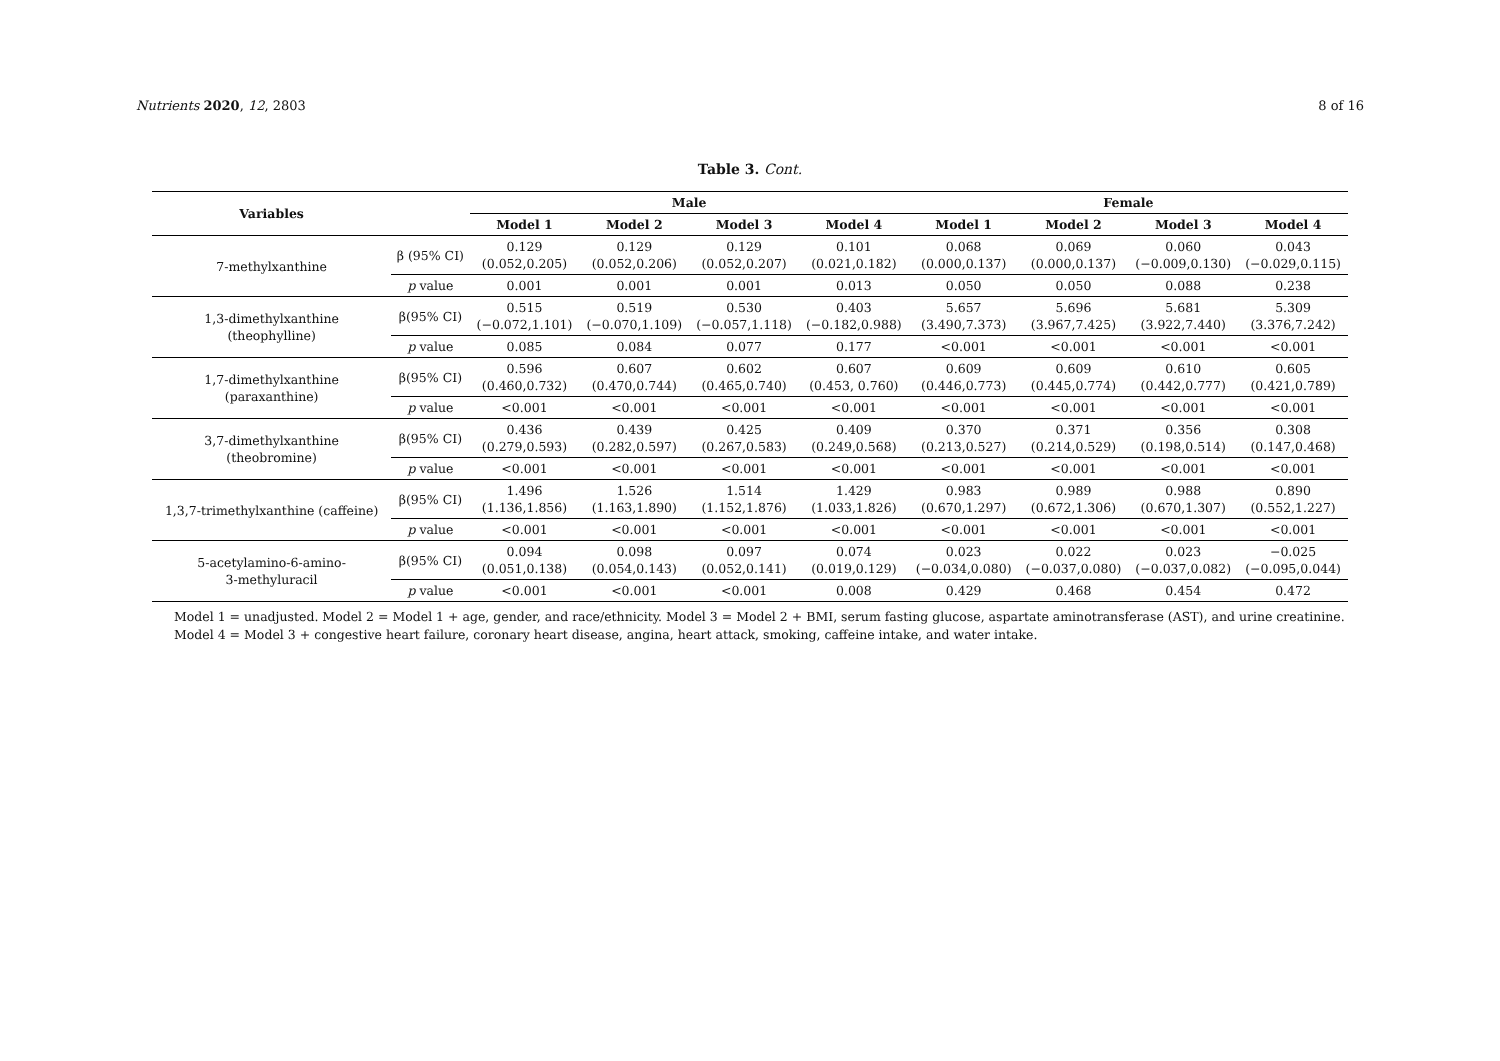Nutrients 2020, 12, 2803 8 of 16
Table 3. Cont.
| Variables | | Male | | | | Female | | | |
| --- | --- | --- | --- | --- | --- | --- | --- | --- | --- |
| | | Model 1 | Model 2 | Model 3 | Model 4 | Model 1 | Model 2 | Model 3 | Model 4 |
| 7-methylxanthine | β (95% CI) | 0.129 (0.052,0.205) | 0.129 (0.052,0.206) | 0.129 (0.052,0.207) | 0.101 (0.021,0.182) | 0.068 (0.000,0.137) | 0.069 (0.000,0.137) | 0.060 (−0.009,0.130) | 0.043 (−0.029,0.115) |
| | p value | 0.001 | 0.001 | 0.001 | 0.013 | 0.050 | 0.050 | 0.088 | 0.238 |
| 1,3-dimethylxanthine (theophylline) | β(95% CI) | 0.515 (−0.072,1.101) | 0.519 (−0.070,1.109) | 0.530 (−0.057,1.118) | 0.403 (−0.182,0.988) | 5.657 (3.490,7.373) | 5.696 (3.967,7.425) | 5.681 (3.922,7.440) | 5.309 (3.376,7.242) |
| | p value | 0.085 | 0.084 | 0.077 | 0.177 | <0.001 | <0.001 | <0.001 | <0.001 |
| 1,7-dimethylxanthine (paraxanthine) | β(95% CI) | 0.596 (0.460,0.732) | 0.607 (0.470,0.744) | 0.602 (0.465,0.740) | 0.607 (0.453, 0.760) | 0.609 (0.446,0.773) | 0.609 (0.445,0.774) | 0.610 (0.442,0.777) | 0.605 (0.421,0.789) |
| | p value | <0.001 | <0.001 | <0.001 | <0.001 | <0.001 | <0.001 | <0.001 | <0.001 |
| 3,7-dimethylxanthine (theobromine) | β(95% CI) | 0.436 (0.279,0.593) | 0.439 (0.282,0.597) | 0.425 (0.267,0.583) | 0.409 (0.249,0.568) | 0.370 (0.213,0.527) | 0.371 (0.214,0.529) | 0.356 (0.198,0.514) | 0.308 (0.147,0.468) |
| | p value | <0.001 | <0.001 | <0.001 | <0.001 | <0.001 | <0.001 | <0.001 | <0.001 |
| 1,3,7-trimethylxanthine (caffeine) | β(95% CI) | 1.496 (1.136,1.856) | 1.526 (1.163,1.890) | 1.514 (1.152,1.876) | 1.429 (1.033,1.826) | 0.983 (0.670,1.297) | 0.989 (0.672,1.306) | 0.988 (0.670,1.307) | 0.890 (0.552,1.227) |
| | p value | <0.001 | <0.001 | <0.001 | <0.001 | <0.001 | <0.001 | <0.001 | <0.001 |
| 5-acetylamino-6-amino- 3-methyluracil | β(95% CI) | 0.094 (0.051,0.138) | 0.098 (0.054,0.143) | 0.097 (0.052,0.141) | 0.074 (0.019,0.129) | 0.023 (−0.034,0.080) | 0.022 (−0.037,0.080) | 0.023 (−0.037,0.082) | −0.025 (−0.095,0.044) |
| | p value | <0.001 | <0.001 | <0.001 | 0.008 | 0.429 | 0.468 | 0.454 | 0.472 |
Model 1 = unadjusted. Model 2 = Model 1 + age, gender, and race/ethnicity. Model 3 = Model 2 + BMI, serum fasting glucose, aspartate aminotransferase (AST), and urine creatinine. Model 4 = Model 3 + congestive heart failure, coronary heart disease, angina, heart attack, smoking, caffeine intake, and water intake.